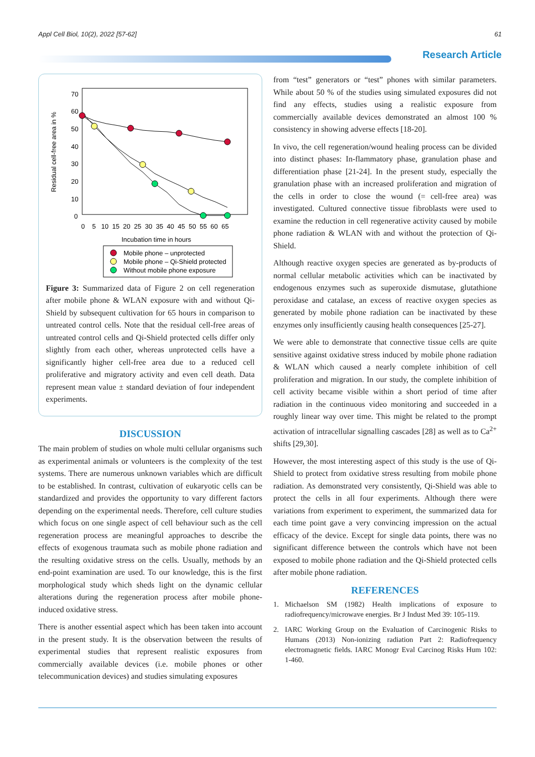Appl Cell Biol, 10(2), 2022 [57-62] 61
Research Article
Residual cell-free area in %
70
60
50
40
30
20
10
0
0 5 10 15 20 25 30 35 40 45 50 55 60 65
Incubation time in hours
Mobile phone – unprotected
Mobile phone – Qi-Shield protected
Without mobile phone exposure
Figure 3: Summarized data of Figure 2 on cell regeneration after mobile phone & WLAN exposure with and without Qi-Shield by subsequent cultivation for 65 hours in comparison to untreated control cells. Note that the residual cell-free areas of untreated control cells and Qi-Shield protected cells differ only slightly from each other, whereas unprotected cells have a significantly higher cell-free area due to a reduced cell proliferative and migratory activity and even cell death. Data represent mean value ± standard deviation of four independent experiments.
DISCUSSION
The main problem of studies on whole multi cellular organisms such as experimental animals or volunteers is the complexity of the test systems. There are numerous unknown variables which are difficult to be established. In contrast, cultivation of eukaryotic cells can be standardized and provides the opportunity to vary different factors depending on the experimental needs. Therefore, cell culture studies which focus on one single aspect of cell behaviour such as the cell regeneration process are meaningful approaches to describe the effects of exogenous traumata such as mobile phone radiation and the resulting oxidative stress on the cells. Usually, methods by an end-point examination are used. To our knowledge, this is the first morphological study which sheds light on the dynamic cellular alterations during the regeneration process after mobile phone-induced oxidative stress.
There is another essential aspect which has been taken into account in the present study. It is the observation between the results of experimental studies that represent realistic exposures from commercially available devices (i.e. mobile phones or other telecommunication devices) and studies simulating exposures
from “test” generators or “test” phones with similar parameters. While about 50 % of the studies using simulated exposures did not find any effects, studies using a realistic exposure from commercially available devices demonstrated an almost 100 % consistency in showing adverse effects [18-20].
In vivo, the cell regeneration/wound healing process can be divided into distinct phases: In-flammatory phase, granulation phase and differentiation phase [21-24]. In the present study, especially the granulation phase with an increased proliferation and migration of the cells in order to close the wound (= cell-free area) was investigated. Cultured connective tissue fibroblasts were used to examine the reduction in cell regenerative activity caused by mobile phone radiation & WLAN with and without the protection of Qi-Shield.
Although reactive oxygen species are generated as by-products of normal cellular metabolic activities which can be inactivated by endogenous enzymes such as superoxide dismutase, glutathione peroxidase and catalase, an excess of reactive oxygen species as generated by mobile phone radiation can be inactivated by these enzymes only insufficiently causing health consequences [25-27].
We were able to demonstrate that connective tissue cells are quite sensitive against oxidative stress induced by mobile phone radiation & WLAN which caused a nearly complete inhibition of cell proliferation and migration. In our study, the complete inhibition of cell activity became visible within a short period of time after radiation in the continuous video monitoring and succeeded in a roughly linear way over time. This might be related to the prompt activation of intracellular signalling cascades [28] as well as to Ca<sup>2+</sup> shifts [29,30].
However, the most interesting aspect of this study is the use of Qi-Shield to protect from oxidative stress resulting from mobile phone radiation. As demonstrated very consistently, Qi-Shield was able to protect the cells in all four experiments. Although there were variations from experiment to experiment, the summarized data for each time point gave a very convincing impression on the actual efficacy of the device. Except for single data points, there was no significant difference between the controls which have not been exposed to mobile phone radiation and the Qi-Shield protected cells after mobile phone radiation.
REFERENCES
1. Michaelson SM (1982) Health implications of exposure to radiofrequency/microwave energies. Br J Indust Med 39: 105-119.
2. IARC Working Group on the Evaluation of Carcinogenic Risks to Humans (2013) Non-ionizing radiation Part 2: Radiofrequency electromagnetic fields. IARC Monogr Eval Carcinog Risks Hum 102: 1-460.